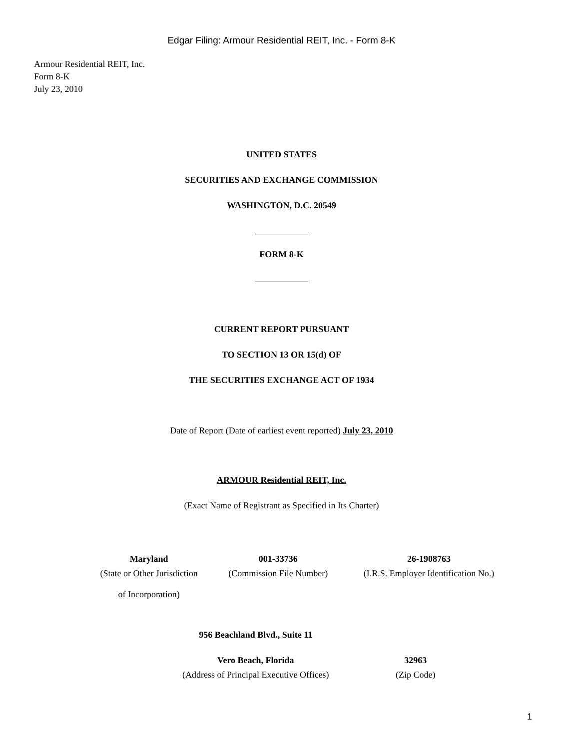Edgar Filing: Armour Residential REIT, Inc. - Form 8-K
Armour Residential REIT, Inc.
Form 8-K
July 23, 2010
UNITED STATES
SECURITIES AND EXCHANGE COMMISSION
WASHINGTON, D.C. 20549
FORM 8-K
CURRENT REPORT PURSUANT
TO SECTION 13 OR 15(d) OF
THE SECURITIES EXCHANGE ACT OF 1934
Date of Report (Date of earliest event reported) July 23, 2010
ARMOUR Residential REIT, Inc.
(Exact Name of Registrant as Specified in Its Charter)
| Maryland | 001-33736 | 26-1908763 |
| (State or Other Jurisdiction of Incorporation) | (Commission File Number) | (I.R.S. Employer Identification No.) |
| 956 Beachland Blvd., Suite 11 | |
| Vero Beach, Florida | 32963 |
| (Address of Principal Executive Offices) | (Zip Code) |
1